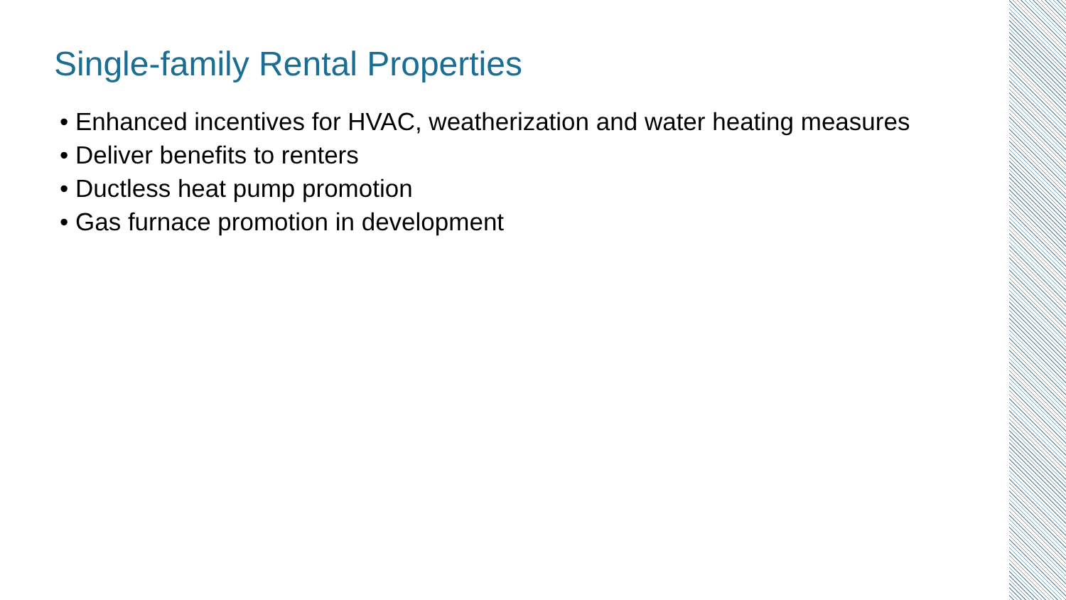Single-family Rental Properties
• Enhanced incentives for HVAC, weatherization and water heating measures
• Deliver benefits to renters
• Ductless heat pump promotion
• Gas furnace promotion in development